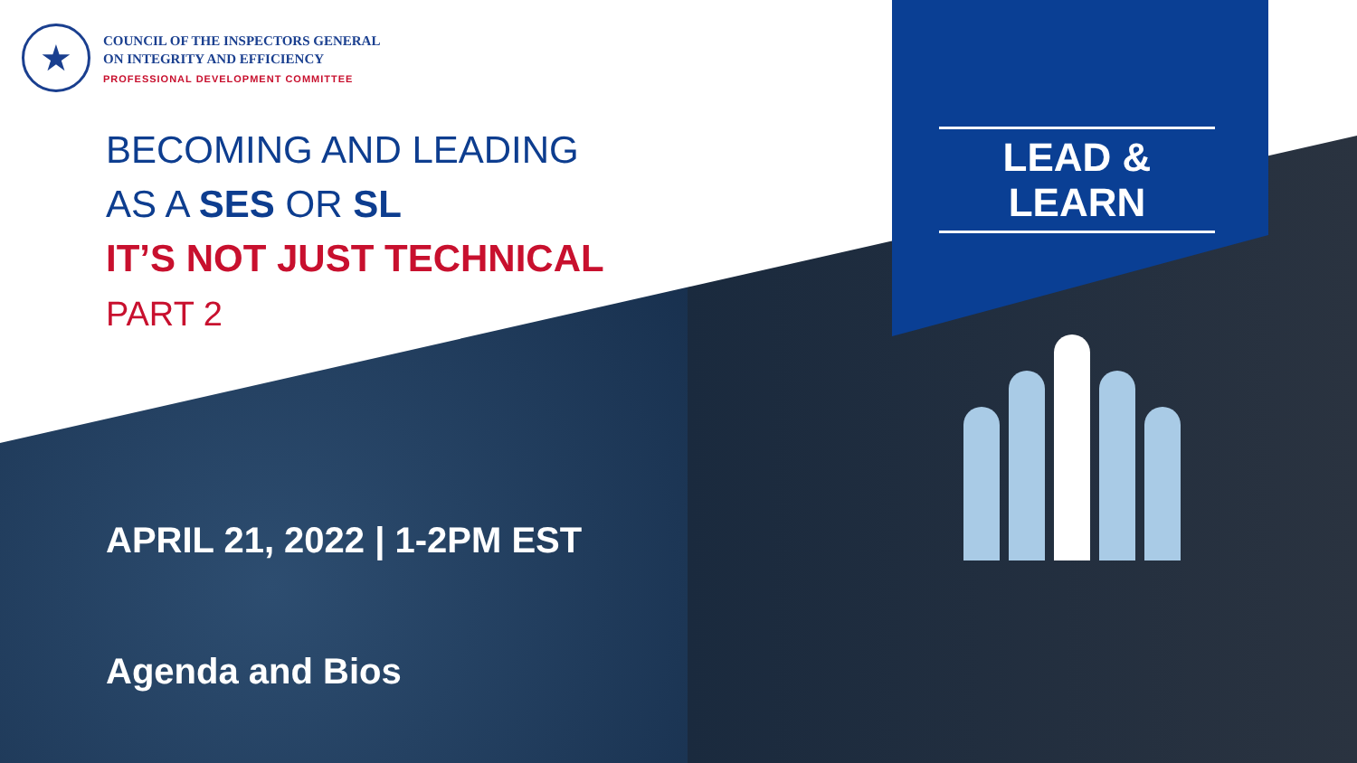★
COUNCIL OF THE INSPECTORS GENERAL
ON INTEGRITY AND EFFICIENCY
PROFESSIONAL DEVELOPMENT COMMITTEE
BECOMING AND LEADING
AS A SES OR SL
IT’S NOT JUST TECHNICAL
PART 2
LEAD & LEARN
APRIL 21, 2022 | 1-2PM EST
Agenda and Bios